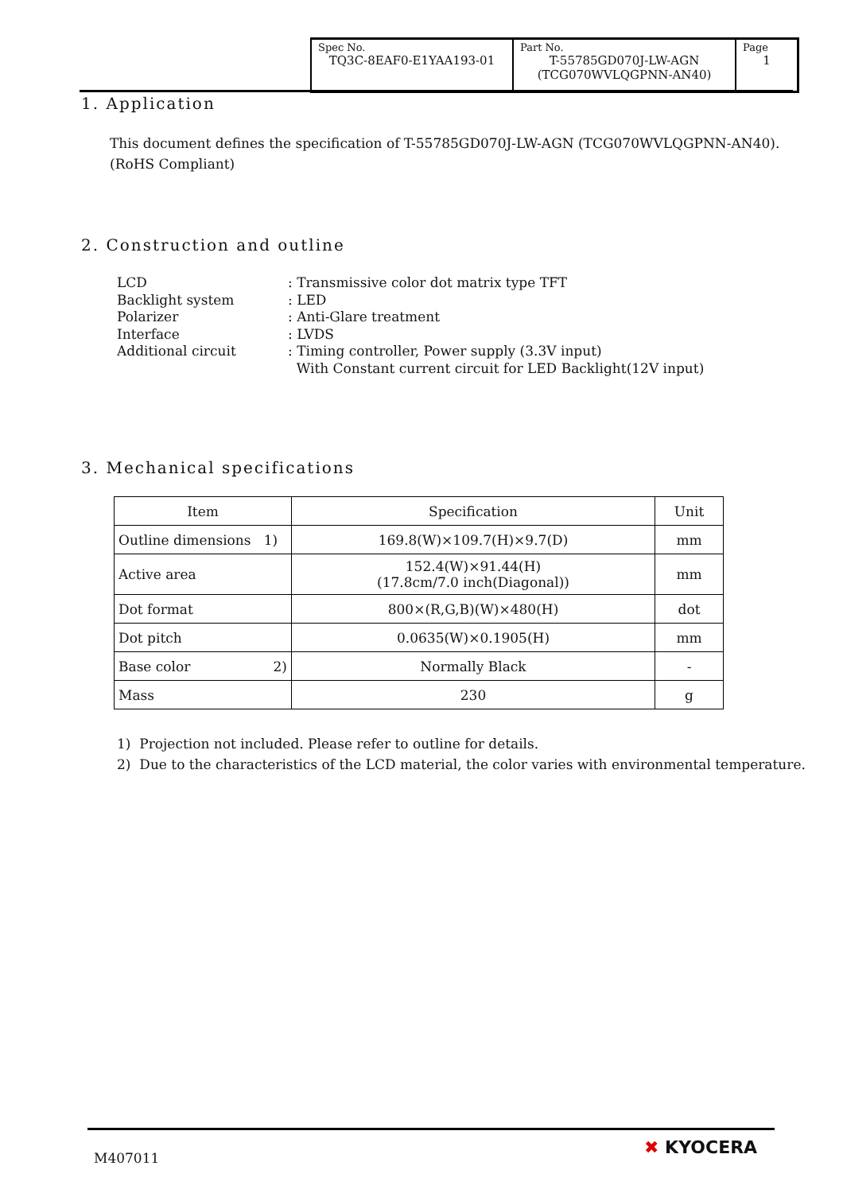| Spec No. TQ3C-8EAF0-E1YAA193-01 | Part No. T-55785GD070J-LW-AGN (TCG070WVLQGPNN-AN40) | Page 1 |
1. Application
This document defines the specification of T-55785GD070J-LW-AGN (TCG070WVLQGPNN-AN40).
(RoHS Compliant)
2. Construction and outline
| LCD | : Transmissive color dot matrix type TFT |
| Backlight system | : LED |
| Polarizer | : Anti-Glare treatment |
| Interface | : LVDS |
| Additional circuit | : Timing controller, Power supply (3.3V input) With Constant current circuit for LED Backlight(12V input) |
3. Mechanical specifications
| Item | Specification | Unit |
| --- | --- | --- |
| Outline dimensions 1) | 169.8(W)×109.7(H)×9.7(D) | mm |
| Active area | 152.4(W)×91.44(H) (17.8cm/7.0 inch(Diagonal)) | mm |
| Dot format | 800×(R,G,B)(W)×480(H) | dot |
| Dot pitch | 0.0635(W)×0.1905(H) | mm |
| Base color 2) | Normally Black | - |
| Mass | 230 | g |
1) Projection not included. Please refer to outline for details.
2) Due to the characteristics of the LCD material, the color varies with environmental temperature.
M407011 ✖ KYOCERA